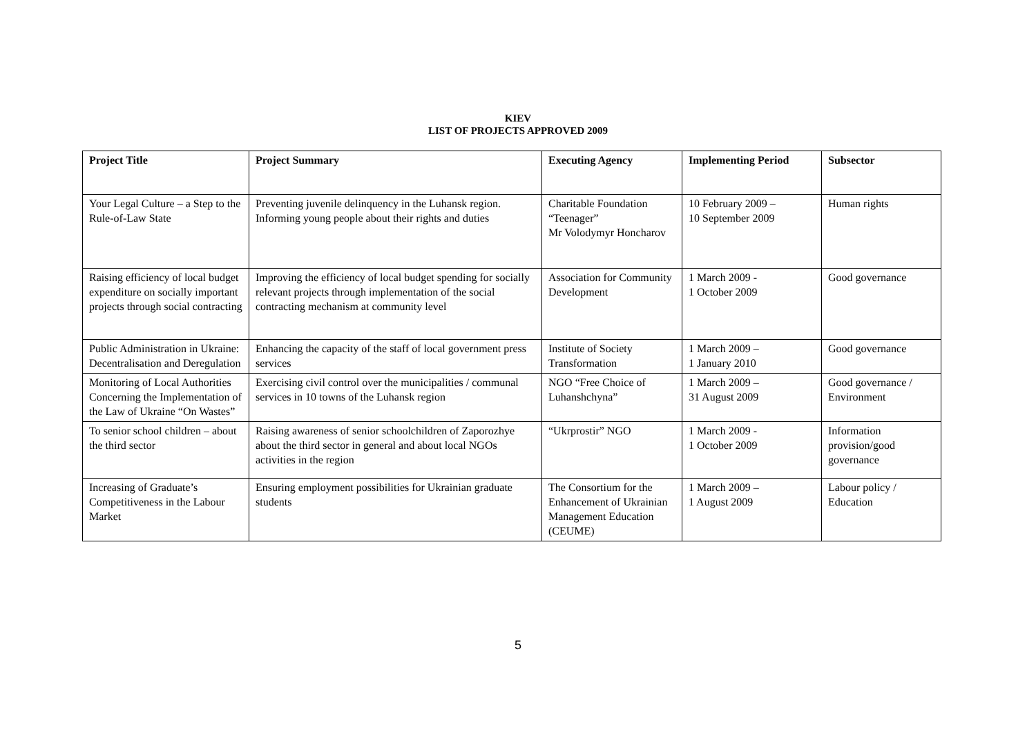KIEV
LIST OF PROJECTS APPROVED 2009
| Project Title | Project Summary | Executing Agency | Implementing Period | Subsector |
| --- | --- | --- | --- | --- |
| Your Legal Culture – a Step to the Rule-of-Law State | Preventing juvenile delinquency in the Luhansk region. Informing young people about their rights and duties | Charitable Foundation “Teenager” Mr Volodymyr Honcharov | 10 February 2009 – 10 September 2009 | Human rights |
| Raising efficiency of local budget expenditure on socially important projects through social contracting | Improving the efficiency of local budget spending for socially relevant projects through implementation of the social contracting mechanism at community level | Association for Community Development | 1 March 2009 - 1 October 2009 | Good governance |
| Public Administration in Ukraine: Decentralisation and Deregulation | Enhancing the capacity of the staff of local government press services | Institute of Society Transformation | 1 March 2009 – 1 January 2010 | Good governance |
| Monitoring of Local Authorities Concerning the Implementation of the Law of Ukraine “On Wastes” | Exercising civil control over the municipalities / communal services in 10 towns of the Luhansk region | NGO “Free Choice of Luhanshchyna” | 1 March 2009 – 31 August 2009 | Good governance / Environment |
| To senior school children – about the third sector | Raising awareness of senior schoolchildren of Zaporozhye about the third sector in general and about local NGOs activities in the region | “Ukrprostir” NGO | 1 March 2009 - 1 October 2009 | Information provision/good governance |
| Increasing of Graduate’s Competitiveness in the Labour Market | Ensuring employment possibilities for Ukrainian graduate students | The Consortium for the Enhancement of Ukrainian Management Education (CEUME) | 1 March 2009 – 1 August 2009 | Labour policy / Education |
5